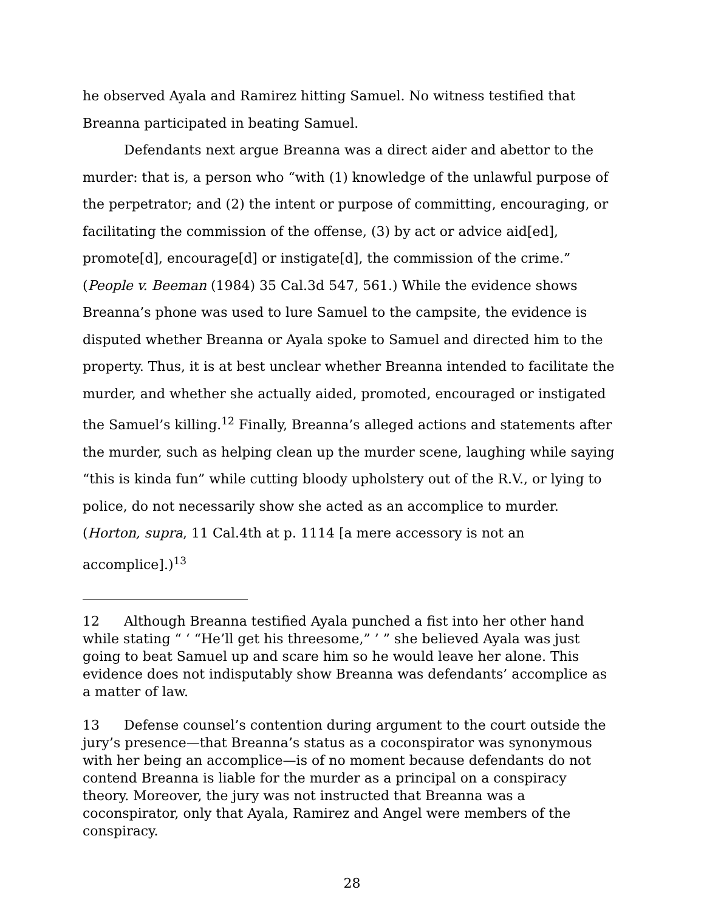he observed Ayala and Ramirez hitting Samuel. No witness testified that Breanna participated in beating Samuel.
Defendants next argue Breanna was a direct aider and abettor to the murder: that is, a person who “with (1) knowledge of the unlawful purpose of the perpetrator; and (2) the intent or purpose of committing, encouraging, or facilitating the commission of the offense, (3) by act or advice aid[ed], promote[d], encourage[d] or instigate[d], the commission of the crime.” (People v. Beeman (1984) 35 Cal.3d 547, 561.) While the evidence shows Breanna’s phone was used to lure Samuel to the campsite, the evidence is disputed whether Breanna or Ayala spoke to Samuel and directed him to the property. Thus, it is at best unclear whether Breanna intended to facilitate the murder, and whether she actually aided, promoted, encouraged or instigated the Samuel’s killing.<sup>12</sup> Finally, Breanna’s alleged actions and statements after the murder, such as helping clean up the murder scene, laughing while saying “this is kinda fun” while cutting bloody upholstery out of the R.V., or lying to police, do not necessarily show she acted as an accomplice to murder. (Horton, supra, 11 Cal.4th at p. 1114 [a mere accessory is not an accomplice].)<sup>13</sup>
12 Although Breanna testified Ayala punched a fist into her other hand while stating “ ‘ “He’ll get his threesome,” ’ ” she believed Ayala was just going to beat Samuel up and scare him so he would leave her alone. This evidence does not indisputably show Breanna was defendants’ accomplice as a matter of law.
13 Defense counsel’s contention during argument to the court outside the jury’s presence—that Breanna’s status as a coconspirator was synonymous with her being an accomplice—is of no moment because defendants do not contend Breanna is liable for the murder as a principal on a conspiracy theory. Moreover, the jury was not instructed that Breanna was a coconspirator, only that Ayala, Ramirez and Angel were members of the conspiracy.
28